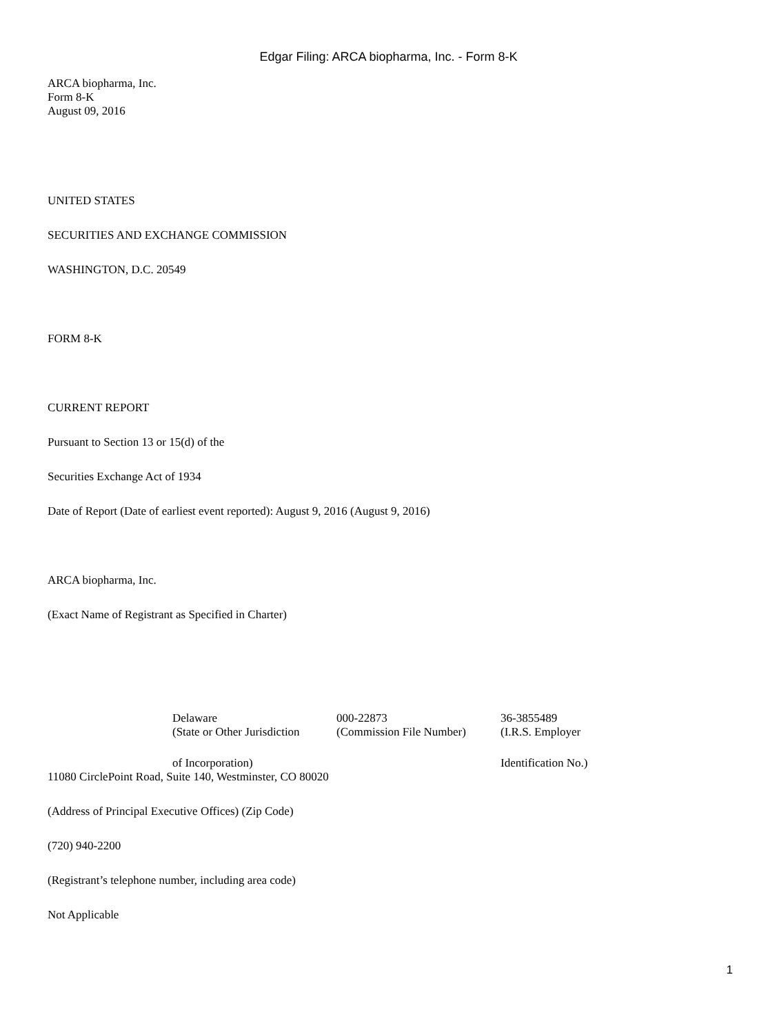Edgar Filing: ARCA biopharma, Inc. - Form 8-K
ARCA biopharma, Inc.
Form 8-K
August 09, 2016
UNITED STATES
SECURITIES AND EXCHANGE COMMISSION
WASHINGTON, D.C. 20549
FORM 8-K
CURRENT REPORT
Pursuant to Section 13 or 15(d) of the
Securities Exchange Act of 1934
Date of Report (Date of earliest event reported): August 9, 2016 (August 9, 2016)
ARCA biopharma, Inc.
(Exact Name of Registrant as Specified in Charter)
| Delaware | 000-22873 | 36-3855489 |
| (State or Other Jurisdiction | (Commission File Number) | (I.R.S. Employer |
| of Incorporation) | | Identification No.) |
11080 CirclePoint Road, Suite 140, Westminster, CO 80020
(Address of Principal Executive Offices) (Zip Code)
(720) 940-2200
(Registrant’s telephone number, including area code)
Not Applicable
1